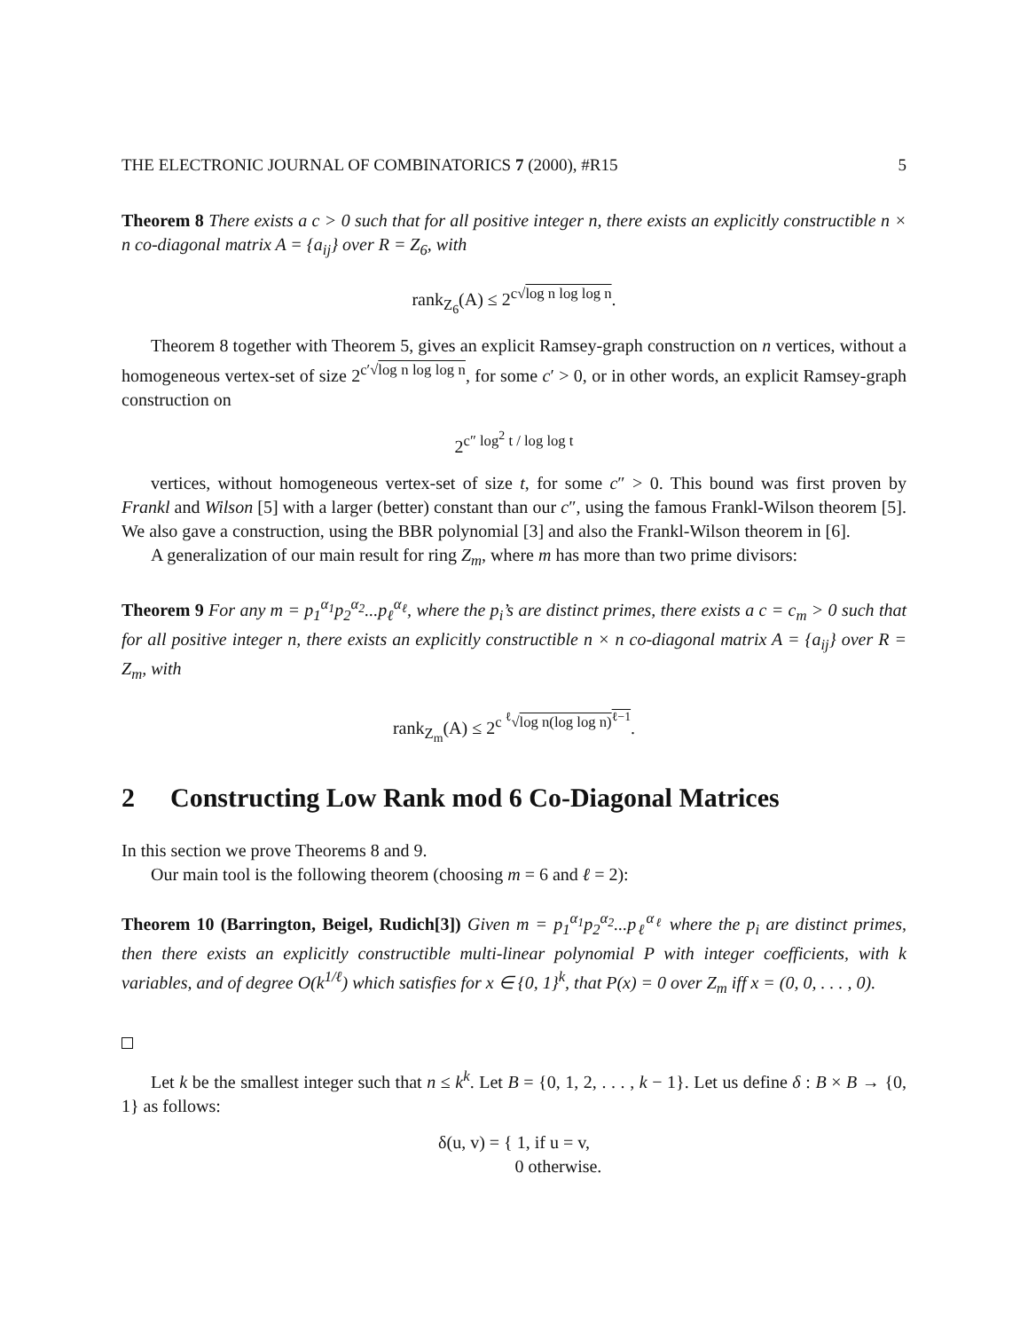THE ELECTRONIC JOURNAL OF COMBINATORICS 7 (2000), #R15 5
Theorem 8 There exists a c > 0 such that for all positive integer n, there exists an explicitly constructible n × n co-diagonal matrix A = {a<sub>ij</sub>} over R = Z<sub>6</sub>, with
rank<sub>Z<sub>6</sub></sub>(A) ≤ 2<sup>c√log n log log n</sup>.
Theorem 8 together with Theorem 5, gives an explicit Ramsey-graph construction on n vertices, without a homogeneous vertex-set of size 2<sup>c′√log n log log n</sup>, for some c′ > 0, or in other words, an explicit Ramsey-graph construction on
2<sup>c″ log<sup>2</sup> t / log log t</sup>
vertices, without homogeneous vertex-set of size t, for some c″ > 0. This bound was first proven by Frankl and Wilson [5] with a larger (better) constant than our c″, using the famous Frankl-Wilson theorem [5]. We also gave a construction, using the BBR polynomial [3] and also the Frankl-Wilson theorem in [6].
A generalization of our main result for ring Z<sub>m</sub>, where m has more than two prime divisors:
Theorem 9 For any m = p<sub>1</sub><sup>α<sub>1</sub></sup>p<sub>2</sub><sup>α<sub>2</sub></sup>...p<sub>ℓ</sub><sup>α<sub>ℓ</sub></sup>, where the p<sub>i</sub>’s are distinct primes, there exists a c = c<sub>m</sub> > 0 such that for all positive integer n, there exists an explicitly constructible n × n co-diagonal matrix A = {a<sub>ij</sub>} over R = Z<sub>m</sub>, with
rank<sub>Z<sub>m</sub></sub>(A) ≤ 2<sup>c <sup>ℓ</sup>√log n(log log n)<sup>ℓ−1</sup></sup>.
2 Constructing Low Rank mod 6 Co-Diagonal Matrices
In this section we prove Theorems 8 and 9.
Our main tool is the following theorem (choosing m = 6 and ℓ = 2):
Theorem 10 (Barrington, Beigel, Rudich[3]) Given m = p<sub>1</sub><sup>α<sub>1</sub></sup>p<sub>2</sub><sup>α<sub>2</sub></sup>...p<sub>ℓ</sub><sup>α<sub>ℓ</sub></sup> where the p<sub>i</sub> are distinct primes, then there exists an explicitly constructible multi-linear polynomial P with integer coefficients, with k variables, and of degree O(k<sup>1/ℓ</sup>) which satisfies for x ∈ {0, 1}<sup>k</sup>, that P(x) = 0 over Z<sub>m</sub> iff x = (0, 0, . . . , 0).
Let k be the smallest integer such that n ≤ k<sup>k</sup>. Let B = {0, 1, 2, . . . , k − 1}. Let us define δ : B × B → {0, 1} as follows:
δ(u, v) = { 1, if u = v,
0 otherwise.